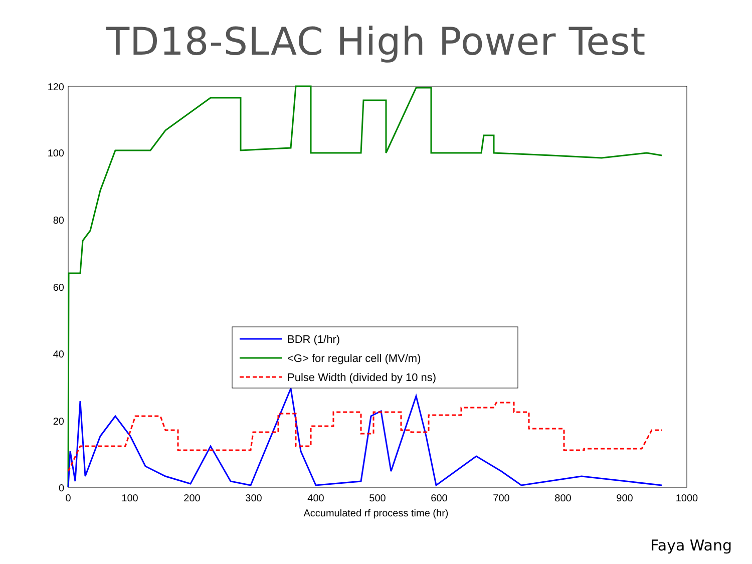TD18-SLAC High Power Test
0
20
40
60
80
100
120
0
100
200
300
400
500
600
700
800
900
1000
Accumulated rf process time (hr)
BDR (1/hr)
<G> for regular cell (MV/m)
Pulse Width (divided by 10 ns)
Faya Wang